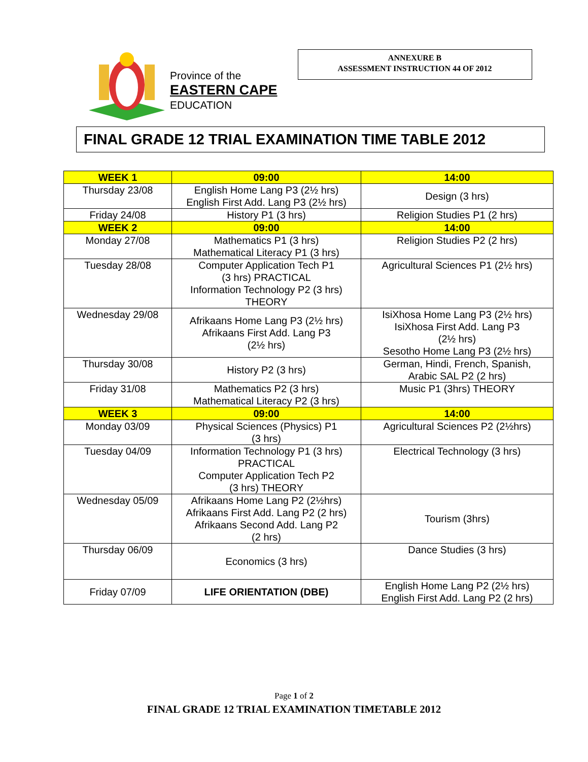Province of the
EASTERN CAPE
EDUCATION
ANNEXURE B
ASSESSMENT INSTRUCTION 44 OF 2012
FINAL GRADE 12 TRIAL EXAMINATION TIME TABLE 2012
| WEEK 1 | 09:00 | 14:00 |
| --- | --- | --- |
| Thursday 23/08 | English Home Lang P3 (2½ hrs) English First Add. Lang P3 (2½ hrs) | Design (3 hrs) |
| Friday 24/08 | History P1 (3 hrs) | Religion Studies P1 (2 hrs) |
| WEEK 2 | 09:00 | 14:00 |
| Monday 27/08 | Mathematics P1 (3 hrs) Mathematical Literacy P1 (3 hrs) | Religion Studies P2 (2 hrs) |
| Tuesday 28/08 | Computer Application Tech P1 (3 hrs) PRACTICAL Information Technology P2 (3 hrs) THEORY | Agricultural Sciences P1 (2½ hrs) |
| Wednesday 29/08 | Afrikaans Home Lang P3 (2½ hrs) Afrikaans First Add. Lang P3 (2½ hrs) | IsiXhosa Home Lang P3 (2½ hrs) IsiXhosa First Add. Lang P3 (2½ hrs) Sesotho Home Lang P3 (2½ hrs) |
| Thursday 30/08 | History P2 (3 hrs) | German, Hindi, French, Spanish, Arabic SAL P2 (2 hrs) |
| Friday 31/08 | Mathematics P2 (3 hrs) Mathematical Literacy P2 (3 hrs) | Music P1 (3hrs) THEORY |
| WEEK 3 | 09:00 | 14:00 |
| Monday 03/09 | Physical Sciences (Physics) P1 (3 hrs) | Agricultural Sciences P2 (2½hrs) |
| Tuesday 04/09 | Information Technology P1 (3 hrs) PRACTICAL Computer Application Tech P2 (3 hrs) THEORY | Electrical Technology (3 hrs) |
| Wednesday 05/09 | Afrikaans Home Lang P2 (2½hrs) Afrikaans First Add. Lang P2 (2 hrs) Afrikaans Second Add. Lang P2 (2 hrs) | Tourism (3hrs) |
| Thursday 06/09 | Economics (3 hrs) | Dance Studies (3 hrs) |
| Friday 07/09 | LIFE ORIENTATION (DBE) | English Home Lang P2 (2½ hrs) English First Add. Lang P2 (2 hrs) |
Page 1 of 2
FINAL GRADE 12 TRIAL EXAMINATION TIMETABLE 2012